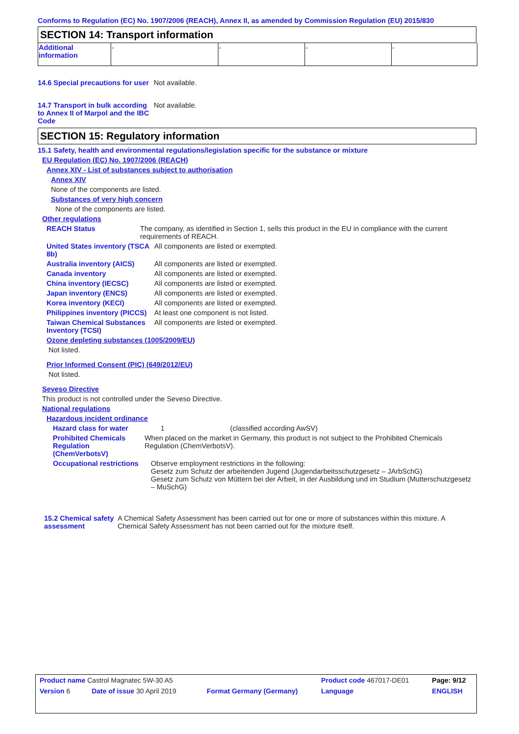Conforms to Regulation (EC) No. 1907/2006 (REACH), Annex II, as amended by Commission Regulation (EU) 2015/830
SECTION 14: Transport information
| Additional information | - | - | - | - |
14.6 Special precautions for user
Not available.
14.7 Transport in bulk according to Annex II of Marpol and the IBC Code
Not available.
SECTION 15: Regulatory information
15.1 Safety, health and environmental regulations/legislation specific for the substance or mixture
EU Regulation (EC) No. 1907/2006 (REACH)
Annex XIV - List of substances subject to authorisation
Annex XIV
None of the components are listed.
Substances of very high concern
None of the components are listed.
Other regulations
REACH Status The company, as identified in Section 1, sells this product in the EU in compliance with the current requirements of REACH.
United States inventory (TSCA 8b)
All components are listed or exempted.
Australia inventory (AICS)
All components are listed or exempted.
Canada inventory All components are listed or exempted.
China inventory (IECSC) All components are listed or exempted.
Japan inventory (ENCS) All components are listed or exempted.
Korea inventory (KECI) All components are listed or exempted.
Philippines inventory (PICCS)
At least one component is not listed.
Taiwan Chemical Substances Inventory (TCSI)
All components are listed or exempted.
Ozone depleting substances (1005/2009/EU)
Not listed.
Prior Informed Consent (PIC) (649/2012/EU)
Not listed.
Seveso Directive
This product is not controlled under the Seveso Directive.
National regulations
Hazardous incident ordinance
Hazard class for water 1 (classified according AwSV)
Prohibited Chemicals Regulation (ChemVerbotsV)
When placed on the market in Germany, this product is not subject to the Prohibited Chemicals Regulation (ChemVerbotsV).
Occupational restrictions Observe employment restrictions in the following:
Gesetz zum Schutz der arbeitenden Jugend (Jugendarbeitsschutzgesetz – JArbSchG)
Gesetz zum Schutz von Müttern bei der Arbeit, in der Ausbildung und im Studium (Mutterschutzgesetz – MuSchG)
15.2 Chemical safety assessment
A Chemical Safety Assessment has been carried out for one or more of substances within this mixture. A Chemical Safety Assessment has not been carried out for the mixture itself.
| Product name Castrol Magnatec 5W-30 A5 | | Product code 467017-DE01 | Page: 9/12 |
| Version 6 Date of issue 30 April 2019 | Format Germany (Germany) | Language | ENGLISH |